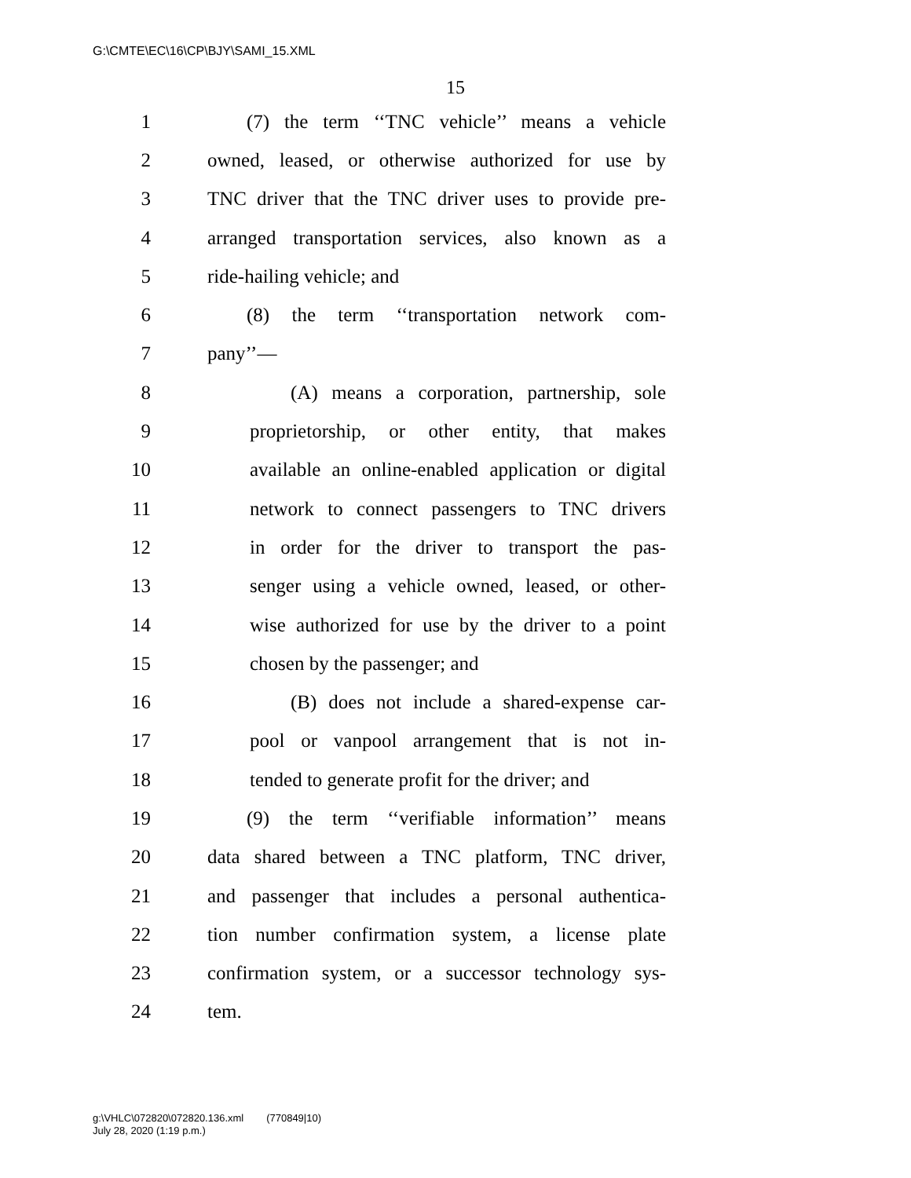G:\CMTE\EC\16\CP\BJY\SAMI_15.XML
15
1 (7) the term ‘‘TNC vehicle’’ means a vehicle
2 owned, leased, or otherwise authorized for use by
3 TNC driver that the TNC driver uses to provide pre-
4 arranged transportation services, also known as a
5 ride-hailing vehicle; and
6 (8) the term ‘‘transportation network com-
7 pany’’—
8 (A) means a corporation, partnership, sole
9 proprietorship, or other entity, that makes
10 available an online-enabled application or digital
11 network to connect passengers to TNC drivers
12 in order for the driver to transport the pas-
13 senger using a vehicle owned, leased, or other-
14 wise authorized for use by the driver to a point
15 chosen by the passenger; and
16 (B) does not include a shared-expense car-
17 pool or vanpool arrangement that is not in-
18 tended to generate profit for the driver; and
19 (9) the term ‘‘verifiable information’’ means
20 data shared between a TNC platform, TNC driver,
21 and passenger that includes a personal authentica-
22 tion number confirmation system, a license plate
23 confirmation system, or a successor technology sys-
24 tem.
g:\VHLC\072820\072820.136.xml (770849|10)
July 28, 2020 (1:19 p.m.)